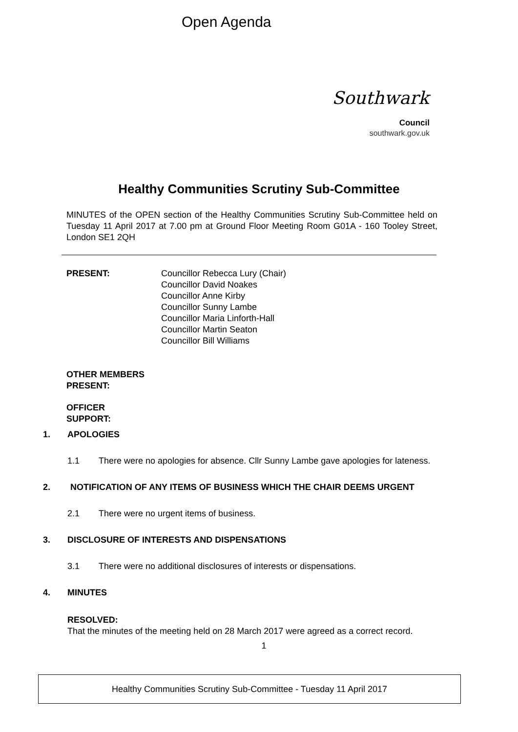Open Agenda
Southwark
Council
southwark.gov.uk
Healthy Communities Scrutiny Sub-Committee
MINUTES of the OPEN section of the Healthy Communities Scrutiny Sub-Committee held on Tuesday 11 April 2017 at 7.00 pm at Ground Floor Meeting Room G01A - 160 Tooley Street, London SE1 2QH
PRESENT: Councillor Rebecca Lury (Chair)
Councillor David Noakes
Councillor Anne Kirby
Councillor Sunny Lambe
Councillor Maria Linforth-Hall
Councillor Martin Seaton
Councillor Bill Williams
OTHER MEMBERS
PRESENT:
OFFICER
SUPPORT:
1. APOLOGIES
1.1 There were no apologies for absence. Cllr Sunny Lambe gave apologies for lateness.
2. NOTIFICATION OF ANY ITEMS OF BUSINESS WHICH THE CHAIR DEEMS URGENT
2.1 There were no urgent items of business.
3. DISCLOSURE OF INTERESTS AND DISPENSATIONS
3.1 There were no additional disclosures of interests or dispensations.
4. MINUTES
RESOLVED:
That the minutes of the meeting held on 28 March 2017 were agreed as a correct record.
1
Healthy Communities Scrutiny Sub-Committee - Tuesday 11 April 2017